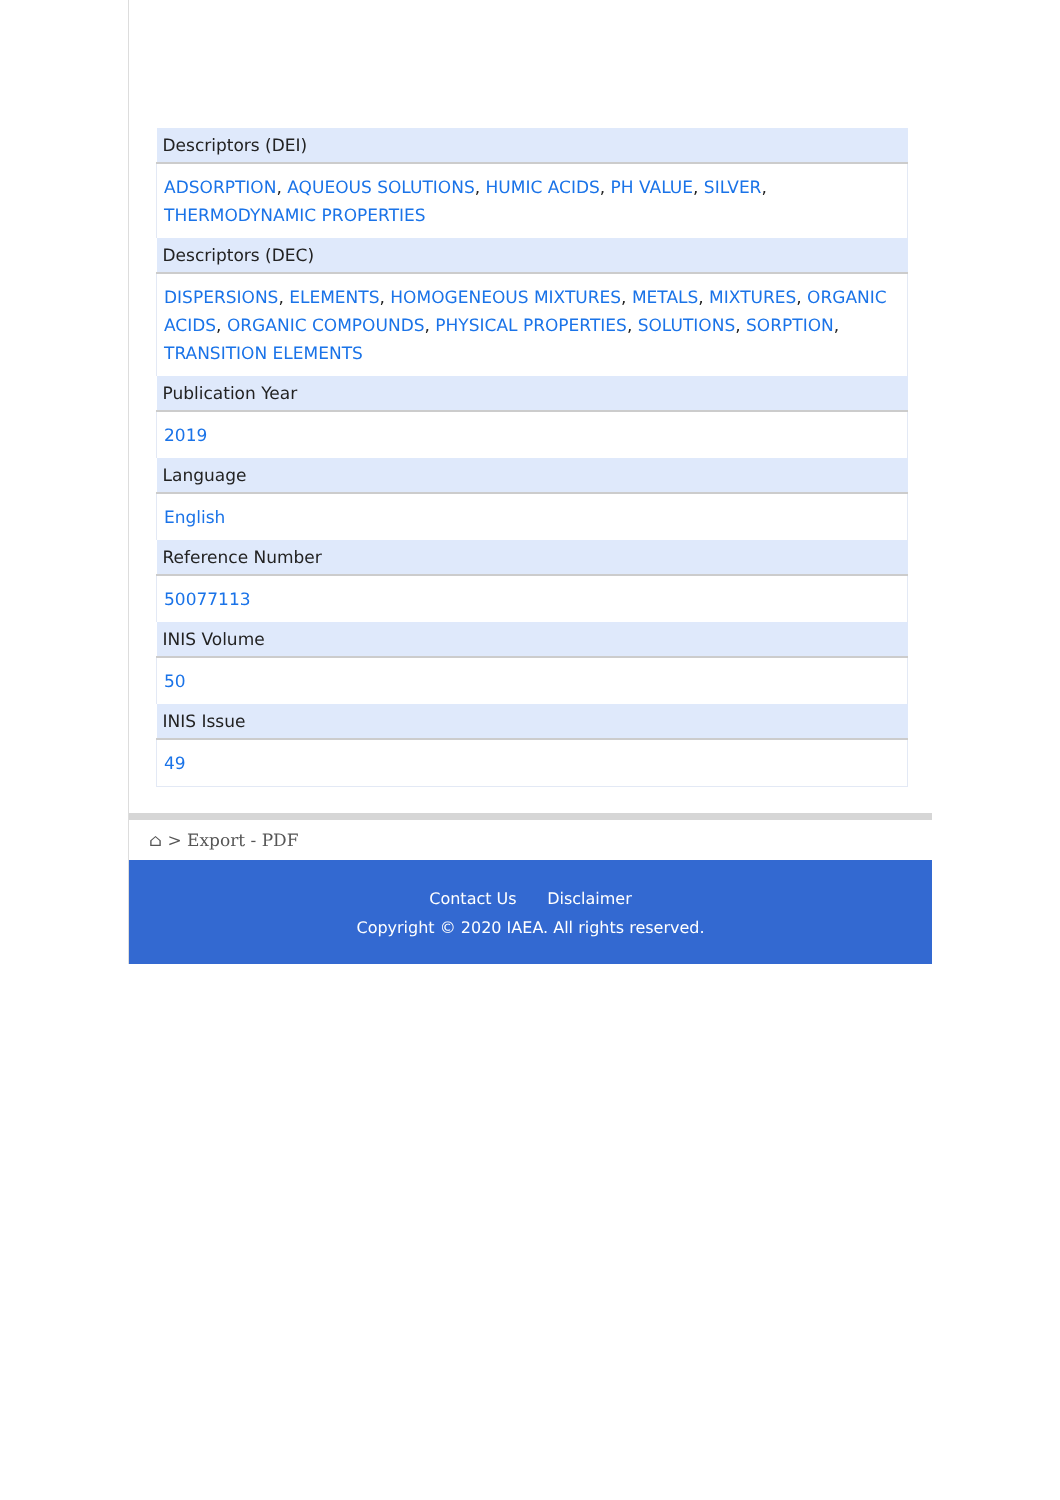| Descriptors (DEI) |
| --- |
| ADSORPTION , AQUEOUS SOLUTIONS , HUMIC ACIDS , PH VALUE , SILVER , THERMODYNAMIC PROPERTIES |
| Descriptors (DEC) |
| DISPERSIONS , ELEMENTS , HOMOGENEOUS MIXTURES , METALS , MIXTURES , ORGANIC ACIDS , ORGANIC COMPOUNDS , PHYSICAL PROPERTIES , SOLUTIONS , SORPTION , TRANSITION ELEMENTS |
| Publication Year |
| 2019 |
| Language |
| English |
| Reference Number |
| 50077113 |
| INIS Volume |
| 50 |
| INIS Issue |
| 49 |
⌂ > Export - PDF
Contact Us Disclaimer
Copyright © 2020 IAEA. All rights reserved.